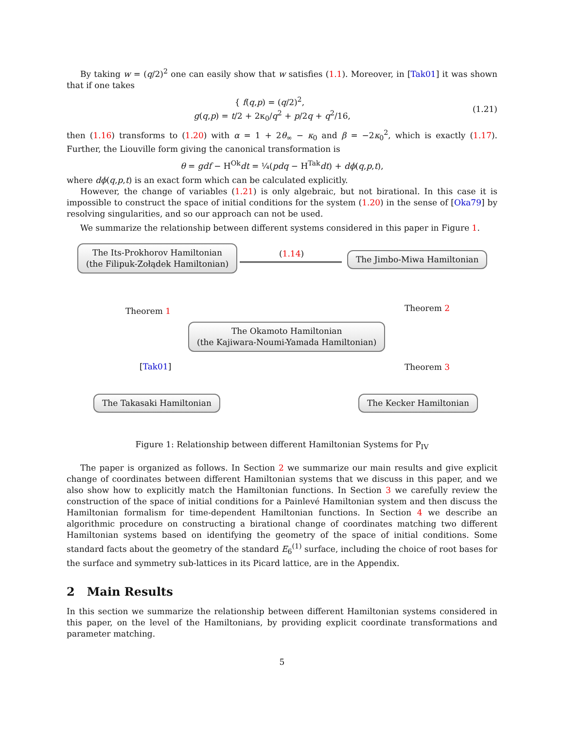By taking w = (q/2)<sup>2</sup> one can easily show that w satisfies (1.1). Moreover, in [Tak01] it was shown that if one takes
{ f(q,p) = (q/2)<sup>2</sup>,
g(q,p) = t/2 + 2κ<sub>0</sub>/q<sup>2</sup> + p/2q + q<sup>2</sup>/16, (1.21)
then (1.16) transforms to (1.20) with α = 1 + 2θ<sub>∞</sub> − κ<sub>0</sub> and β = −2κ<sub>0</sub><sup>2</sup>, which is exactly (1.17). Further, the Liouville form giving the canonical transformation is
θ = gdf − H<sup>Ok</sup>dt = ¼(pdq − H<sup>Tak</sup>dt) + dϕ(q,p,t),
where dϕ(q,p,t) is an exact form which can be calculated explicitly.
However, the change of variables (1.21) is only algebraic, but not birational. In this case it is impossible to construct the space of initial conditions for the system (1.20) in the sense of [Oka79] by resolving singularities, and so our approach can not be used.
We summarize the relationship between different systems considered in this paper in Figure 1.
The Its-Prokhorov Hamiltonian
(the Filipuk-Zołądek Hamiltonian)
(1.14) The Jimbo-Miwa Hamiltonian
Theorem 1 Theorem 2
The Okamoto Hamiltonian
(the Kajiwara-Noumi-Yamada Hamiltonian)
[Tak01] Theorem 3
The Takasaki Hamiltonian The Kecker Hamiltonian
Figure 1: Relationship between different Hamiltonian Systems for P<sub>IV</sub>
The paper is organized as follows. In Section 2 we summarize our main results and give explicit change of coordinates between different Hamiltonian systems that we discuss in this paper, and we also show how to explicitly match the Hamiltonian functions. In Section 3 we carefully review the construction of the space of initial conditions for a Painlevé Hamiltonian system and then discuss the Hamiltonian formalism for time-dependent Hamiltonian functions. In Section 4 we describe an algorithmic procedure on constructing a birational change of coordinates matching two different Hamiltonian systems based on identifying the geometry of the space of initial conditions. Some standard facts about the geometry of the standard E<sub>6</sub><sup>(1)</sup> surface, including the choice of root bases for the surface and symmetry sub-lattices in its Picard lattice, are in the Appendix.
2 Main Results
In this section we summarize the relationship between different Hamiltonian systems considered in this paper, on the level of the Hamiltonians, by providing explicit coordinate transformations and parameter matching.
5